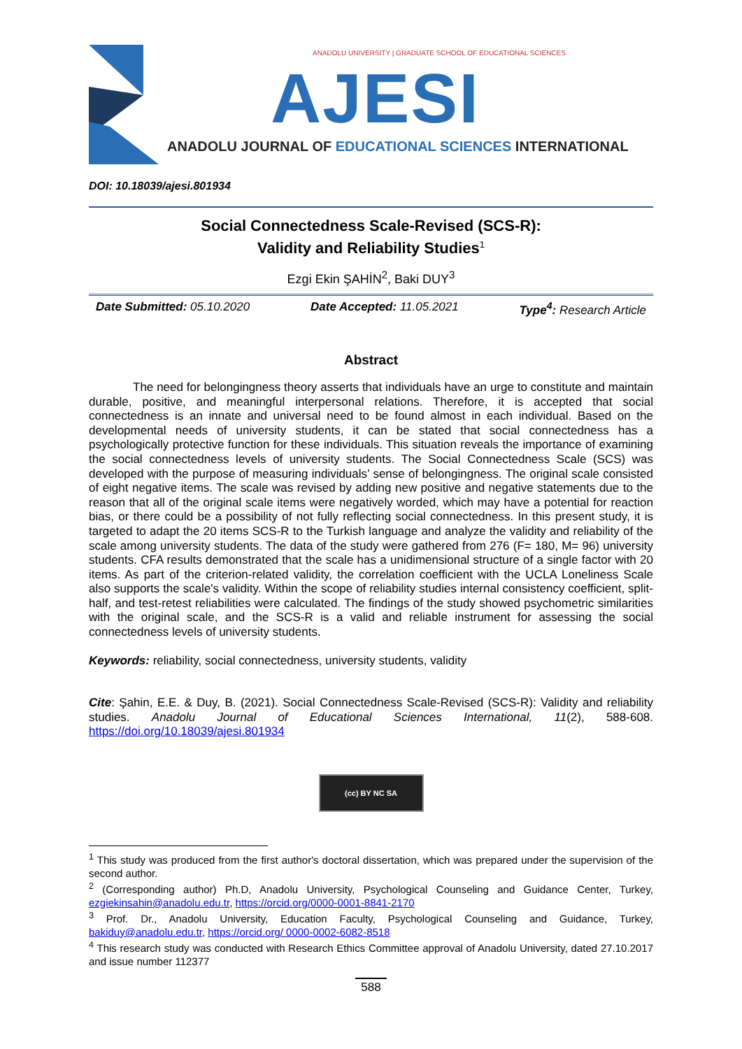ANADOLU UNIVERSITY | GRADUATE SCHOOL OF EDUCATIONAL SCIENCES
AJESI
ANADOLU JOURNAL OF EDUCATIONAL SCIENCES INTERNATIONAL
DOI: 10.18039/ajesi.801934
Social Connectedness Scale-Revised (SCS-R):
Validity and Reliability Studies<sup>1</sup>
Ezgi Ekin ŞAHİN<sup>2</sup>, Baki DUY<sup>3</sup>
Date Submitted: 05.10.2020 Date Accepted: 11.05.2021 Type<sup>4</sup>: Research Article
Abstract
The need for belongingness theory asserts that individuals have an urge to constitute and maintain durable, positive, and meaningful interpersonal relations. Therefore, it is accepted that social connectedness is an innate and universal need to be found almost in each individual. Based on the developmental needs of university students, it can be stated that social connectedness has a psychologically protective function for these individuals. This situation reveals the importance of examining the social connectedness levels of university students. The Social Connectedness Scale (SCS) was developed with the purpose of measuring individuals’ sense of belongingness. The original scale consisted of eight negative items. The scale was revised by adding new positive and negative statements due to the reason that all of the original scale items were negatively worded, which may have a potential for reaction bias, or there could be a possibility of not fully reflecting social connectedness. In this present study, it is targeted to adapt the 20 items SCS-R to the Turkish language and analyze the validity and reliability of the scale among university students. The data of the study were gathered from 276 (F= 180, M= 96) university students. CFA results demonstrated that the scale has a unidimensional structure of a single factor with 20 items. As part of the criterion-related validity, the correlation coefficient with the UCLA Loneliness Scale also supports the scale's validity. Within the scope of reliability studies internal consistency coefficient, split-half, and test-retest reliabilities were calculated. The findings of the study showed psychometric similarities with the original scale, and the SCS-R is a valid and reliable instrument for assessing the social connectedness levels of university students.
Keywords: reliability, social connectedness, university students, validity
Cite: Şahin, E.E. & Duy, B. (2021). Social Connectedness Scale-Revised (SCS-R): Validity and reliability studies. Anadolu Journal of Educational Sciences International, 11(2), 588-608. https://doi.org/10.18039/ajesi.801934
(cc) BY NC SA
<sup>1</sup> This study was produced from the first author's doctoral dissertation, which was prepared under the supervision of the second author.
<sup>2</sup> (Corresponding author) Ph.D, Anadolu University, Psychological Counseling and Guidance Center, Turkey, ezgiekinsahin@anadolu.edu.tr, https://orcid.org/0000-0001-8841-2170
<sup>3</sup> Prof. Dr., Anadolu University, Education Faculty, Psychological Counseling and Guidance, Turkey, bakiduy@anadolu.edu.tr, https://orcid.org/ 0000-0002-6082-8518
<sup>4</sup> This research study was conducted with Research Ethics Committee approval of Anadolu University, dated 27.10.2017 and issue number 112377
588